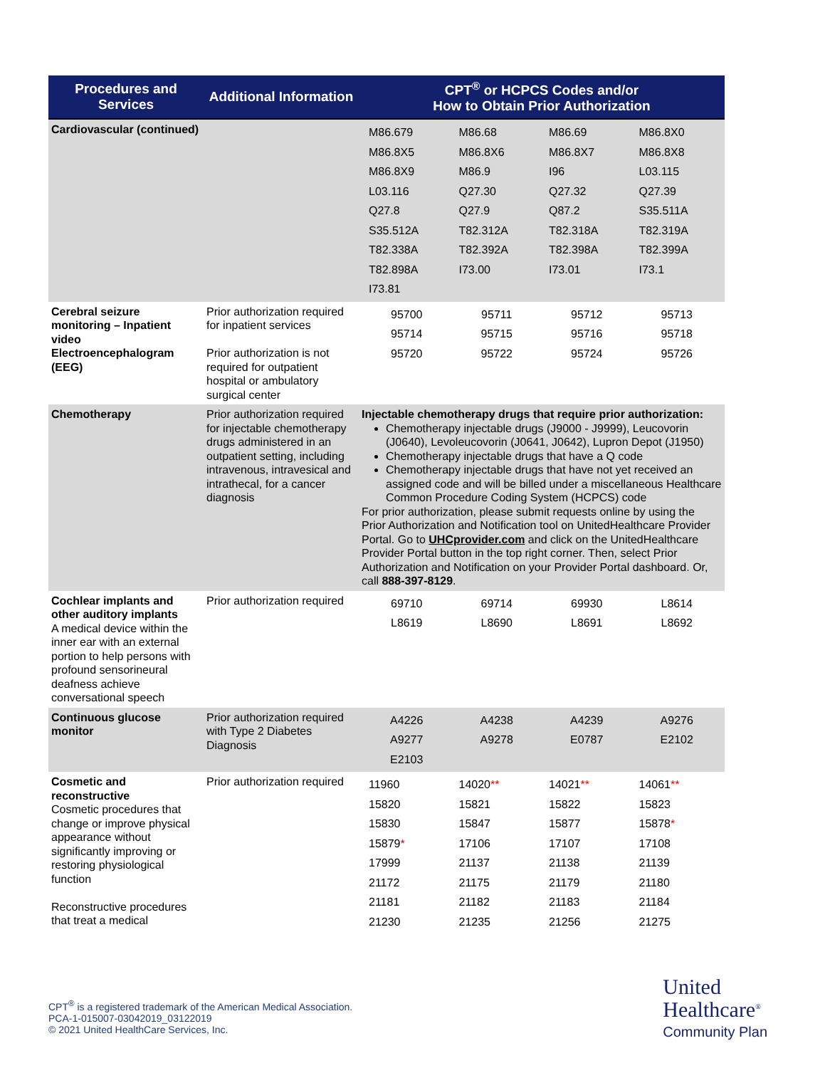| Procedures and Services | Additional Information | CPT<sup>®</sup> or HCPCS Codes and/or How to Obtain Prior Authorization |
| --- | --- | --- |
| Cardiovascular (continued) | | / M86.679 / M86.68 / M86.69 / M86.8X0 / / M86.8X5 / M86.8X6 / M86.8X7 / M86.8X8 / / M86.8X9 / M86.9 / I96 / L03.115 / / L03.116 / Q27.30 / Q27.32 / Q27.39 / / Q27.8 / Q27.9 / Q87.2 / S35.511A / / S35.512A / T82.312A / T82.318A / T82.319A / / T82.338A / T82.392A / T82.398A / T82.399A / / T82.898A / I73.00 / I73.01 / I73.1 / / I73.81 / / / / |
| Cerebral seizure monitoring – Inpatient video Electroencephalogram (EEG) | Prior authorization required for inpatient services Prior authorization is not required for outpatient hospital or ambulatory surgical center | / 95700 / 95711 / 95712 / 95713 / / 95714 / 95715 / 95716 / 95718 / / 95720 / 95722 / 95724 / 95726 / |
| Chemotherapy | Prior authorization required for injectable chemotherapy drugs administered in an outpatient setting, including intravenous, intravesical and intrathecal, for a cancer diagnosis | Injectable chemotherapy drugs that require prior authorization: Chemotherapy injectable drugs (J9000 - J9999), Leucovorin (J0640), Levoleucovorin (J0641, J0642), Lupron Depot (J1950) Chemotherapy injectable drugs that have a Q code Chemotherapy injectable drugs that have not yet received an assigned code and will be billed under a miscellaneous Healthcare Common Procedure Coding System (HCPCS) code For prior authorization, please submit requests online by using the Prior Authorization and Notification tool on UnitedHealthcare Provider Portal. Go to UHCprovider.com and click on the UnitedHealthcare Provider Portal button in the top right corner. Then, select Prior Authorization and Notification on your Provider Portal dashboard. Or, call 888-397-8129 . |
| Cochlear implants and other auditory implants A medical device within the inner ear with an external portion to help persons with profound sensorineural deafness achieve conversational speech | Prior authorization required | / 69710 / 69714 / 69930 / L8614 / / L8619 / L8690 / L8691 / L8692 / |
| Continuous glucose monitor | Prior authorization required with Type 2 Diabetes Diagnosis | / A4226 / A4238 / A4239 / A9276 / / A9277 / A9278 / E0787 / E2102 / / E2103 / / / / |
| Cosmetic and reconstructive Cosmetic procedures that change or improve physical appearance without significantly improving or restoring physiological function Reconstructive procedures that treat a medical | Prior authorization required | / 11960 / 14020 ** / 14021 ** / 14061 ** / / 15820 / 15821 / 15822 / 15823 / / 15830 / 15847 / 15877 / 15878 * / / 15879 * / 17106 / 17107 / 17108 / / 17999 / 21137 / 21138 / 21139 / / 21172 / 21175 / 21179 / 21180 / / 21181 / 21182 / 21183 / 21184 / / 21230 / 21235 / 21256 / 21275 / |
CPT<sup>®</sup> is a registered trademark of the American Medical Association.
PCA-1-015007-03042019_03122019
© 2021 United HealthCare Services, Inc.
United
Healthcare<sup>®</sup>
Community Plan